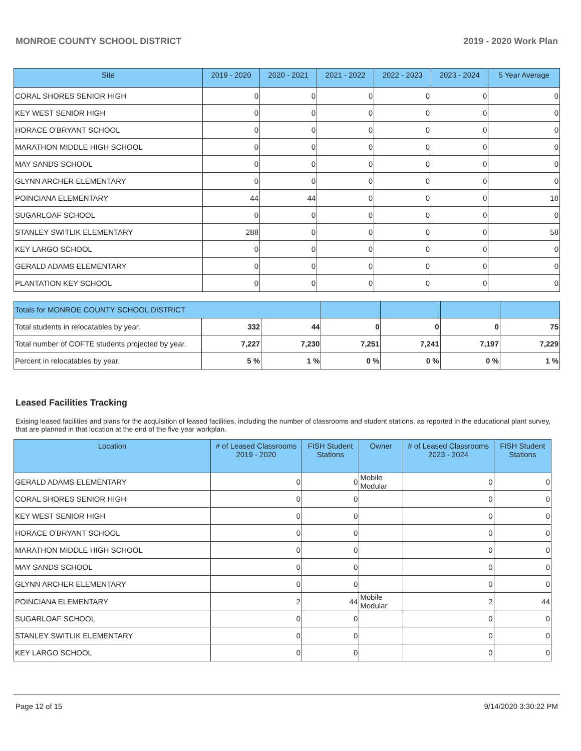MONROE COUNTY SCHOOL DISTRICT 2019 - 2020 Work Plan
| Site | 2019 - 2020 | 2020 - 2021 | 2021 - 2022 | 2022 - 2023 | 2023 - 2024 | 5 Year Average |
| --- | --- | --- | --- | --- | --- | --- |
| CORAL SHORES SENIOR HIGH | 0 | 0 | 0 | 0 | 0 | 0 |
| KEY WEST SENIOR HIGH | 0 | 0 | 0 | 0 | 0 | 0 |
| HORACE O'BRYANT SCHOOL | 0 | 0 | 0 | 0 | 0 | 0 |
| MARATHON MIDDLE HIGH SCHOOL | 0 | 0 | 0 | 0 | 0 | 0 |
| MAY SANDS SCHOOL | 0 | 0 | 0 | 0 | 0 | 0 |
| GLYNN ARCHER ELEMENTARY | 0 | 0 | 0 | 0 | 0 | 0 |
| POINCIANA ELEMENTARY | 44 | 44 | 0 | 0 | 0 | 18 |
| SUGARLOAF SCHOOL | 0 | 0 | 0 | 0 | 0 | 0 |
| STANLEY SWITLIK ELEMENTARY | 288 | 0 | 0 | 0 | 0 | 58 |
| KEY LARGO SCHOOL | 0 | 0 | 0 | 0 | 0 | 0 |
| GERALD ADAMS ELEMENTARY | 0 | 0 | 0 | 0 | 0 | 0 |
| PLANTATION KEY SCHOOL | 0 | 0 | 0 | 0 | 0 | 0 |
| Totals for MONROE COUNTY SCHOOL DISTRICT | | | | | | |
| Total students in relocatables by year. | 332 | 44 | 0 | 0 | 0 | 75 |
| Total number of COFTE students projected by year. | 7,227 | 7,230 | 7,251 | 7,241 | 7,197 | 7,229 |
| Percent in relocatables by year. | 5 % | 1 % | 0 % | 0 % | 0 % | 1 % |
Leased Facilities Tracking
Exising leased facilities and plans for the acquisition of leased facilities, including the number of classrooms and student stations, as reported in the educational plant survey, that are planned in that location at the end of the five year workplan.
| Location | # of Leased Classrooms 2019 - 2020 | FISH Student Stations | Owner | # of Leased Classrooms 2023 - 2024 | FISH Student Stations |
| --- | --- | --- | --- | --- | --- |
| GERALD ADAMS ELEMENTARY | 0 | 0 | Mobile Modular | 0 | 0 |
| CORAL SHORES SENIOR HIGH | 0 | 0 | | 0 | 0 |
| KEY WEST SENIOR HIGH | 0 | 0 | | 0 | 0 |
| HORACE O'BRYANT SCHOOL | 0 | 0 | | 0 | 0 |
| MARATHON MIDDLE HIGH SCHOOL | 0 | 0 | | 0 | 0 |
| MAY SANDS SCHOOL | 0 | 0 | | 0 | 0 |
| GLYNN ARCHER ELEMENTARY | 0 | 0 | | 0 | 0 |
| POINCIANA ELEMENTARY | 2 | 44 | Mobile Modular | 2 | 44 |
| SUGARLOAF SCHOOL | 0 | 0 | | 0 | 0 |
| STANLEY SWITLIK ELEMENTARY | 0 | 0 | | 0 | 0 |
| KEY LARGO SCHOOL | 0 | 0 | | 0 | 0 |
Page 12 of 15 9/14/2020 3:30:22 PM